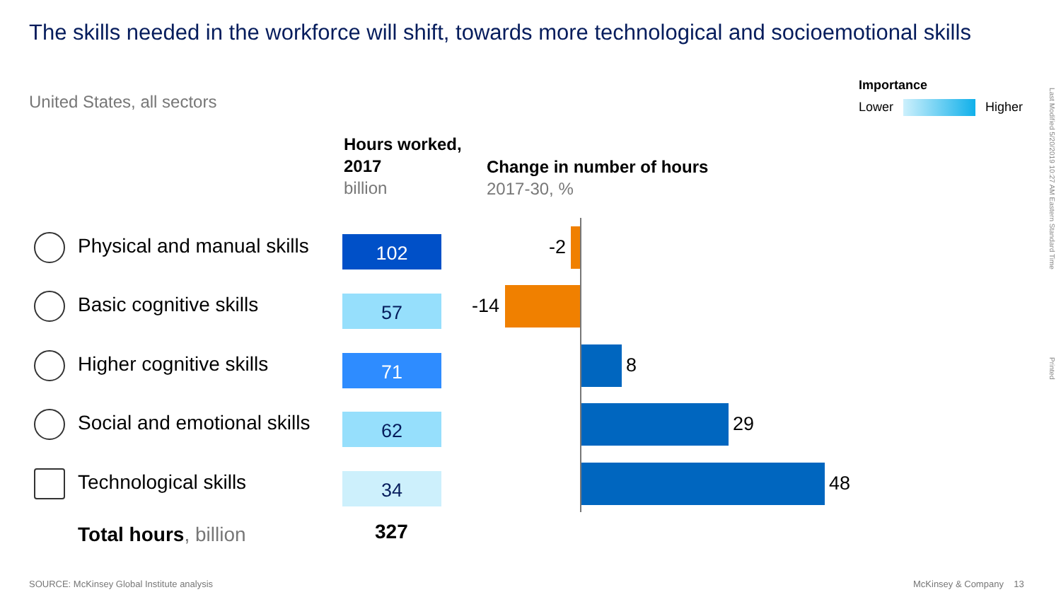The skills needed in the workforce will shift, towards more technological and socioemotional skills
United States, all sectors
Importance
Lower Higher
Last Modified 5/20/2019 10:27 AM Eastern Standard Time
Printed
Hours worked,
2017
billion
Change in number of hours
2017-30, %
Physical and manual skills 102 -2
Basic cognitive skills 57 -14
Higher cognitive skills 71 8
Social and emotional skills 62 29
Technological skills 34 48
Total hours, billion 327
SOURCE: McKinsey Global Institute analysis
McKinsey & Company 13